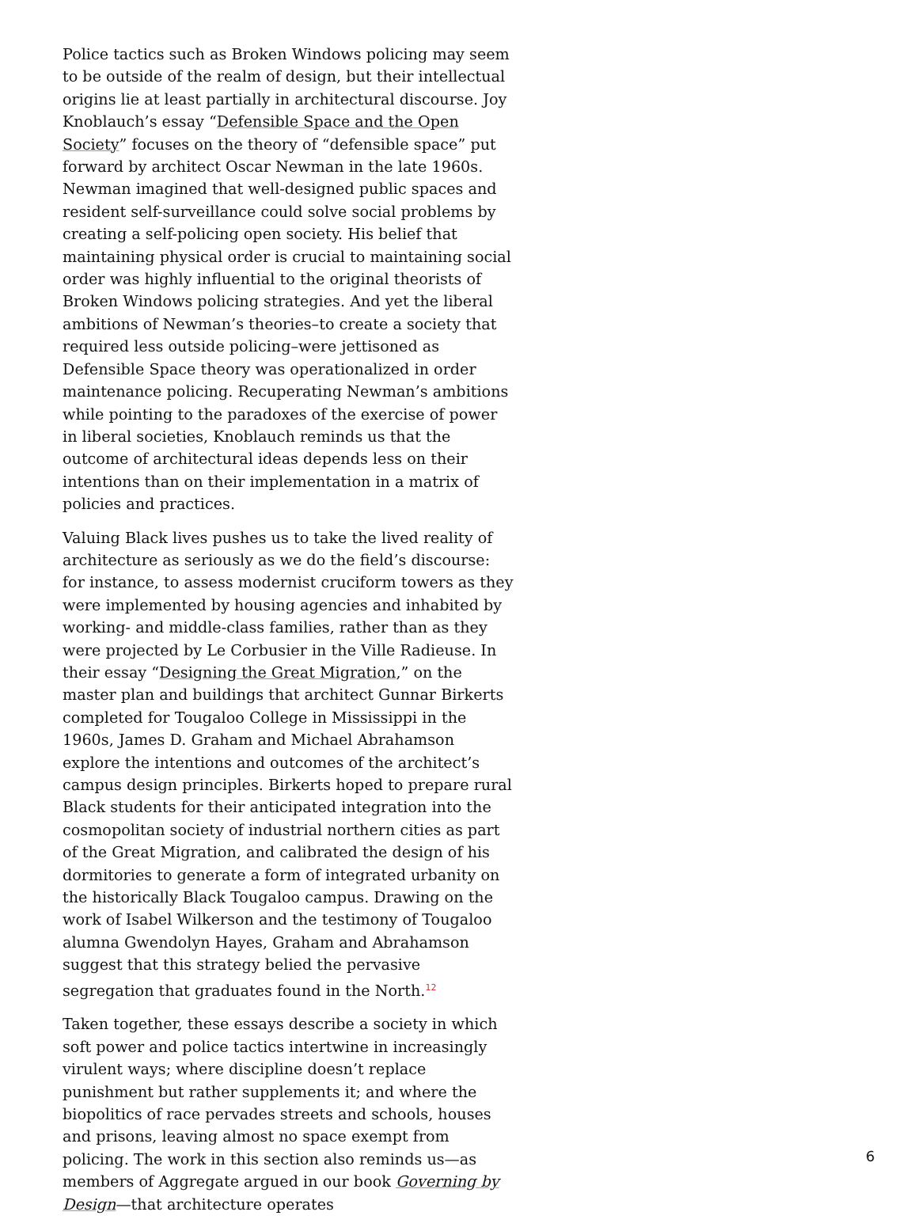Police tactics such as Broken Windows policing may seem to be outside of the realm of design, but their intellectual origins lie at least partially in architectural discourse. Joy Knoblauch’s essay “Defensible Space and the Open Society” focuses on the theory of “defensible space” put forward by architect Oscar Newman in the late 1960s. Newman imagined that well-designed public spaces and resident self-surveillance could solve social problems by creating a self-policing open society. His belief that maintaining physical order is crucial to maintaining social order was highly influential to the original theorists of Broken Windows policing strategies. And yet the liberal ambitions of Newman’s theories–to create a society that required less outside policing–were jettisoned as Defensible Space theory was operationalized in order maintenance policing. Recuperating Newman’s ambitions while pointing to the paradoxes of the exercise of power in liberal societies, Knoblauch reminds us that the outcome of architectural ideas depends less on their intentions than on their implementation in a matrix of policies and practices.
Valuing Black lives pushes us to take the lived reality of architecture as seriously as we do the field’s discourse: for instance, to assess modernist cruciform towers as they were implemented by housing agencies and inhabited by working- and middle-class families, rather than as they were projected by Le Corbusier in the Ville Radieuse. In their essay “Designing the Great Migration,” on the master plan and buildings that architect Gunnar Birkerts completed for Tougaloo College in Mississippi in the 1960s, James D. Graham and Michael Abrahamson explore the intentions and outcomes of the architect’s campus design principles. Birkerts hoped to prepare rural Black students for their anticipated integration into the cosmopolitan society of industrial northern cities as part of the Great Migration, and calibrated the design of his dormitories to generate a form of integrated urbanity on the historically Black Tougaloo campus. Drawing on the work of Isabel Wilkerson and the testimony of Tougaloo alumna Gwendolyn Hayes, Graham and Abrahamson suggest that this strategy belied the pervasive segregation that graduates found in the North.<sup>12</sup>
Taken together, these essays describe a society in which soft power and police tactics intertwine in increasingly virulent ways; where discipline doesn’t replace punishment but rather supplements it; and where the biopolitics of race pervades streets and schools, houses and prisons, leaving almost no space exempt from policing. The work in this section also reminds us—as members of Aggregate argued in our book Governing by Design—that architecture operates
6